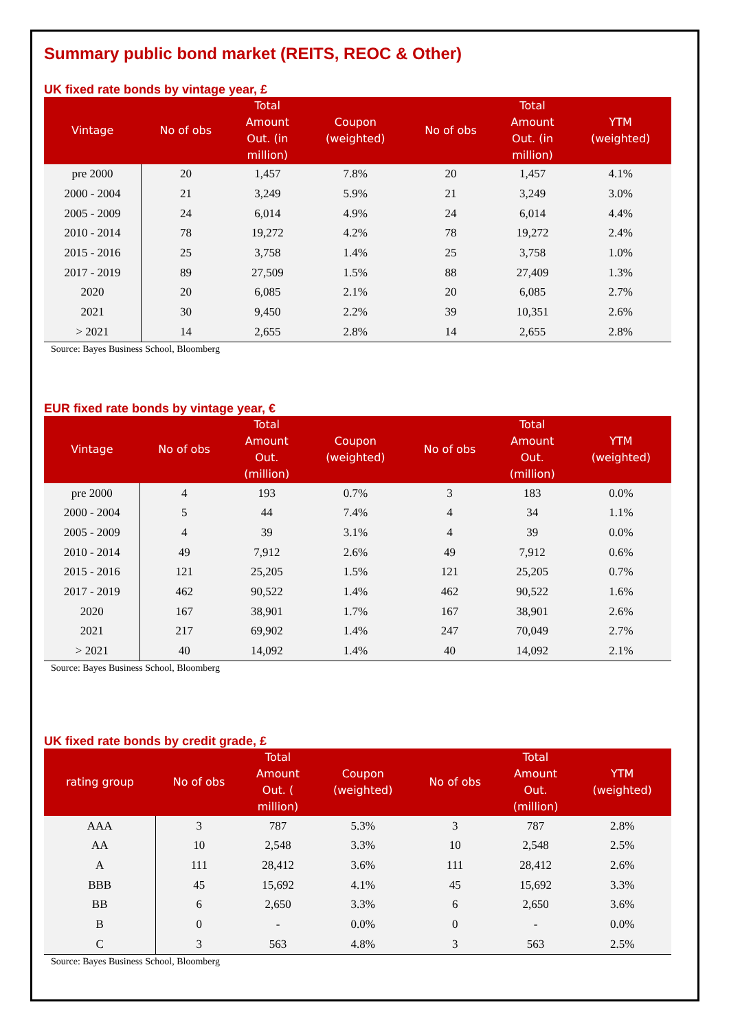Summary public bond market (REITS, REOC & Other)
UK fixed rate bonds by vintage year, £
| Vintage | No of obs | Total Amount Out. (in million) | Coupon (weighted) | No of obs | Total Amount Out. (in million) | YTM (weighted) |
| --- | --- | --- | --- | --- | --- | --- |
| pre 2000 | 20 | 1,457 | 7.8% | 20 | 1,457 | 4.1% |
| 2000 - 2004 | 21 | 3,249 | 5.9% | 21 | 3,249 | 3.0% |
| 2005 - 2009 | 24 | 6,014 | 4.9% | 24 | 6,014 | 4.4% |
| 2010 - 2014 | 78 | 19,272 | 4.2% | 78 | 19,272 | 2.4% |
| 2015 - 2016 | 25 | 3,758 | 1.4% | 25 | 3,758 | 1.0% |
| 2017 - 2019 | 89 | 27,509 | 1.5% | 88 | 27,409 | 1.3% |
| 2020 | 20 | 6,085 | 2.1% | 20 | 6,085 | 2.7% |
| 2021 | 30 | 9,450 | 2.2% | 39 | 10,351 | 2.6% |
| > 2021 | 14 | 2,655 | 2.8% | 14 | 2,655 | 2.8% |
Source: Bayes Business School, Bloomberg
EUR fixed rate bonds by vintage year, €
| Vintage | No of obs | Total Amount Out. (million) | Coupon (weighted) | No of obs | Total Amount Out. (million) | YTM (weighted) |
| --- | --- | --- | --- | --- | --- | --- |
| pre 2000 | 4 | 193 | 0.7% | 3 | 183 | 0.0% |
| 2000 - 2004 | 5 | 44 | 7.4% | 4 | 34 | 1.1% |
| 2005 - 2009 | 4 | 39 | 3.1% | 4 | 39 | 0.0% |
| 2010 - 2014 | 49 | 7,912 | 2.6% | 49 | 7,912 | 0.6% |
| 2015 - 2016 | 121 | 25,205 | 1.5% | 121 | 25,205 | 0.7% |
| 2017 - 2019 | 462 | 90,522 | 1.4% | 462 | 90,522 | 1.6% |
| 2020 | 167 | 38,901 | 1.7% | 167 | 38,901 | 2.6% |
| 2021 | 217 | 69,902 | 1.4% | 247 | 70,049 | 2.7% |
| > 2021 | 40 | 14,092 | 1.4% | 40 | 14,092 | 2.1% |
Source: Bayes Business School, Bloomberg
UK fixed rate bonds by credit grade, £
| rating group | No of obs | Total Amount Out. ( million) | Coupon (weighted) | No of obs | Total Amount Out. (million) | YTM (weighted) |
| --- | --- | --- | --- | --- | --- | --- |
| AAA | 3 | 787 | 5.3% | 3 | 787 | 2.8% |
| AA | 10 | 2,548 | 3.3% | 10 | 2,548 | 2.5% |
| A | 111 | 28,412 | 3.6% | 111 | 28,412 | 2.6% |
| BBB | 45 | 15,692 | 4.1% | 45 | 15,692 | 3.3% |
| BB | 6 | 2,650 | 3.3% | 6 | 2,650 | 3.6% |
| B | 0 | - | 0.0% | 0 | - | 0.0% |
| C | 3 | 563 | 4.8% | 3 | 563 | 2.5% |
Source: Bayes Business School, Bloomberg